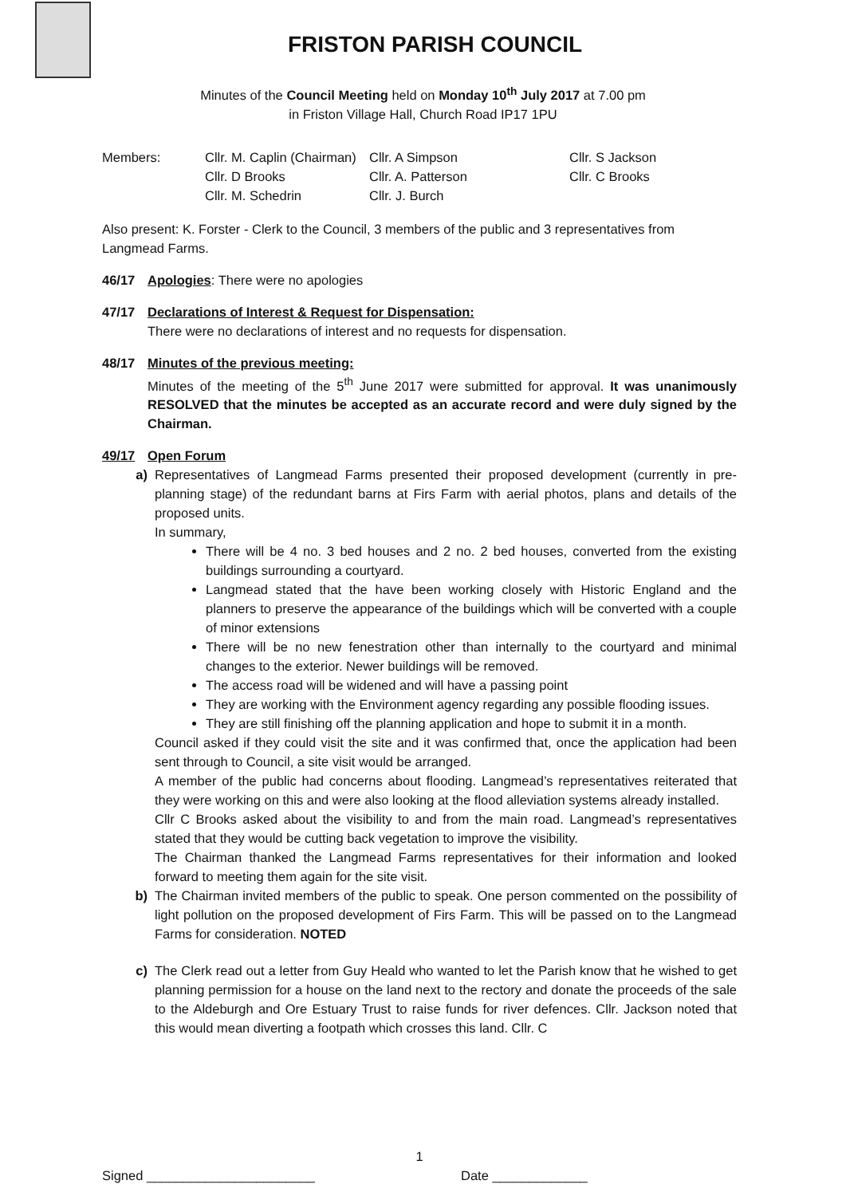FRISTON PARISH COUNCIL
Minutes of the Council Meeting held on Monday 10<sup>th</sup> July 2017 at 7.00 pm
in Friston Village Hall, Church Road IP17 1PU
| Members: | Cllr. M. Caplin (Chairman) | Cllr. A Simpson | Cllr. S Jackson |
| | Cllr. D Brooks | Cllr. A. Patterson | Cllr. C Brooks |
| | Cllr. M. Schedrin | Cllr. J. Burch | |
Also present: K. Forster - Clerk to the Council, 3 members of the public and 3 representatives from Langmead Farms.
46/17 Apologies: There were no apologies
47/17 Declarations of Interest & Request for Dispensation:
There were no declarations of interest and no requests for dispensation.
48/17 Minutes of the previous meeting:
Minutes of the meeting of the 5<sup>th</sup> June 2017 were submitted for approval. It was unanimously RESOLVED that the minutes be accepted as an accurate record and were duly signed by the Chairman.
49/17 Open Forum
a) Representatives of Langmead Farms presented their proposed development (currently in pre-planning stage) of the redundant barns at Firs Farm with aerial photos, plans and details of the proposed units.
In summary,
There will be 4 no. 3 bed houses and 2 no. 2 bed houses, converted from the existing buildings surrounding a courtyard.
Langmead stated that the have been working closely with Historic England and the planners to preserve the appearance of the buildings which will be converted with a couple of minor extensions
There will be no new fenestration other than internally to the courtyard and minimal changes to the exterior. Newer buildings will be removed.
The access road will be widened and will have a passing point
They are working with the Environment agency regarding any possible flooding issues.
They are still finishing off the planning application and hope to submit it in a month.
Council asked if they could visit the site and it was confirmed that, once the application had been sent through to Council, a site visit would be arranged.
A member of the public had concerns about flooding. Langmead’s representatives reiterated that they were working on this and were also looking at the flood alleviation systems already installed.
Cllr C Brooks asked about the visibility to and from the main road. Langmead’s representatives stated that they would be cutting back vegetation to improve the visibility.
The Chairman thanked the Langmead Farms representatives for their information and looked forward to meeting them again for the site visit.
b) The Chairman invited members of the public to speak. One person commented on the possibility of light pollution on the proposed development of Firs Farm. This will be passed on to the Langmead Farms for consideration. NOTED
c) The Clerk read out a letter from Guy Heald who wanted to let the Parish know that he wished to get planning permission for a house on the land next to the rectory and donate the proceeds of the sale to the Aldeburgh and Ore Estuary Trust to raise funds for river defences. Cllr. Jackson noted that this would mean diverting a footpath which crosses this land. Cllr. C
1
Signed _______________________ Date _____________